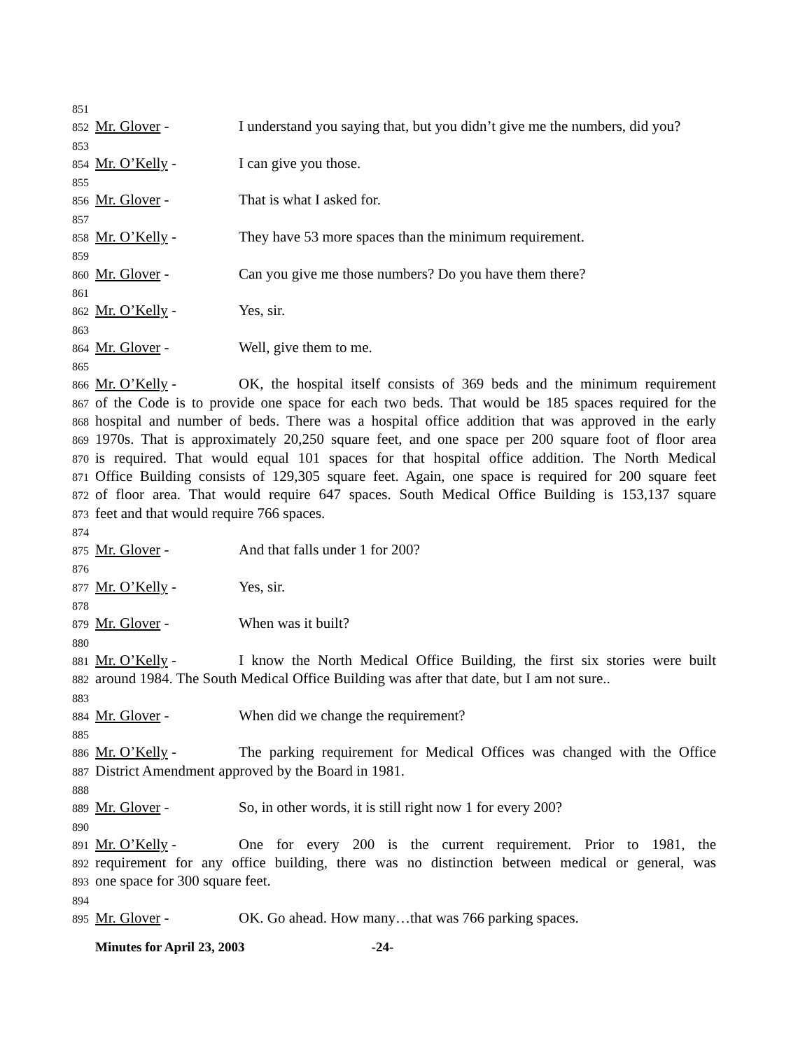851
852 Mr. Glover - I understand you saying that, but you didn’t give me the numbers, did you?
853
854 Mr. O’Kelly - I can give you those.
855
856 Mr. Glover - That is what I asked for.
857
858 Mr. O’Kelly - They have 53 more spaces than the minimum requirement.
859
860 Mr. Glover - Can you give me those numbers? Do you have them there?
861
862 Mr. O’Kelly - Yes, sir.
863
864 Mr. Glover - Well, give them to me.
865
866 Mr. O’Kelly - OK, the hospital itself consists of 369 beds and the minimum requirement
867 of the Code is to provide one space for each two beds. That would be 185 spaces required for the
868 hospital and number of beds. There was a hospital office addition that was approved in the early
869 1970s. That is approximately 20,250 square feet, and one space per 200 square foot of floor area
870 is required. That would equal 101 spaces for that hospital office addition. The North Medical
871 Office Building consists of 129,305 square feet. Again, one space is required for 200 square feet
872 of floor area. That would require 647 spaces. South Medical Office Building is 153,137 square
873 feet and that would require 766 spaces.
874
875 Mr. Glover - And that falls under 1 for 200?
876
877 Mr. O’Kelly - Yes, sir.
878
879 Mr. Glover - When was it built?
880
881 Mr. O’Kelly - I know the North Medical Office Building, the first six stories were built
882 around 1984. The South Medical Office Building was after that date, but I am not sure..
883
884 Mr. Glover - When did we change the requirement?
885
886 Mr. O’Kelly - The parking requirement for Medical Offices was changed with the Office
887 District Amendment approved by the Board in 1981.
888
889 Mr. Glover - So, in other words, it is still right now 1 for every 200?
890
891 Mr. O’Kelly - One for every 200 is the current requirement. Prior to 1981, the
892 requirement for any office building, there was no distinction between medical or general, was
893 one space for 300 square feet.
894
895 Mr. Glover - OK. Go ahead. How many…that was 766 parking spaces.
Minutes for April 23, 2003 -24-